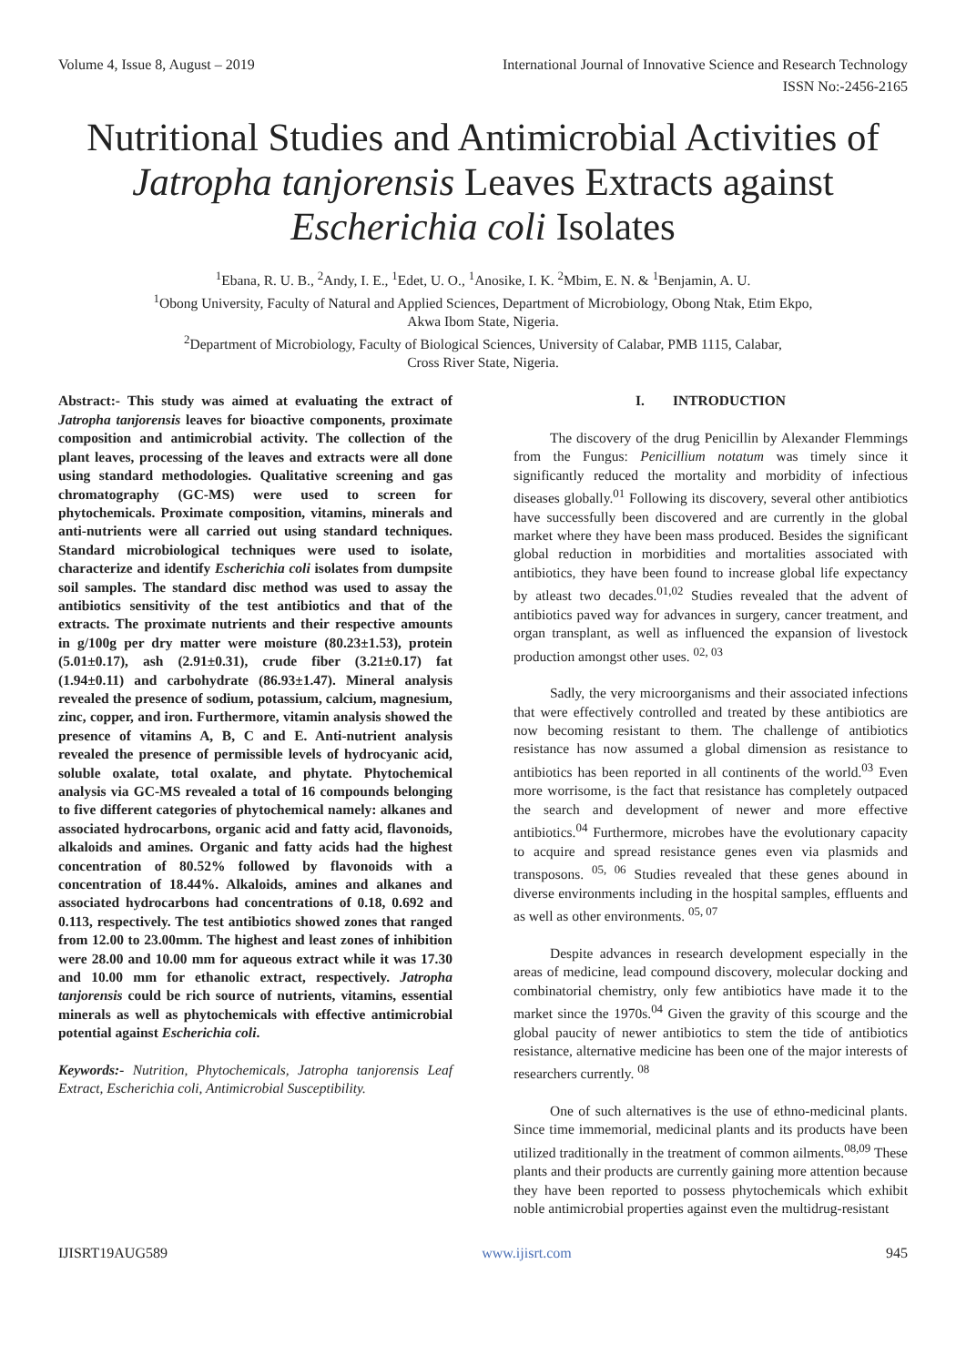Volume 4, Issue 8, August – 2019 International Journal of Innovative Science and Research Technology
ISSN No:-2456-2165
Nutritional Studies and Antimicrobial Activities of Jatropha tanjorensis Leaves Extracts against Escherichia coli Isolates
<sup>1</sup> Ebana, R. U. B., <sup>2</sup>Andy, I. E., <sup>1</sup>Edet, U. O., <sup>1</sup>Anosike, I. K. <sup>2</sup>Mbim, E. N. & <sup>1</sup>Benjamin, A. U.
<sup>1</sup> Obong University, Faculty of Natural and Applied Sciences, Department of Microbiology, Obong Ntak, Etim Ekpo,
Akwa Ibom State, Nigeria.
<sup>2</sup> Department of Microbiology, Faculty of Biological Sciences, University of Calabar, PMB 1115, Calabar,
Cross River State, Nigeria.
Abstract:- This study was aimed at evaluating the extract of Jatropha tanjorensis leaves for bioactive components, proximate composition and antimicrobial activity. The collection of the plant leaves, processing of the leaves and extracts were all done using standard methodologies. Qualitative screening and gas chromatography (GC-MS) were used to screen for phytochemicals. Proximate composition, vitamins, minerals and anti-nutrients were all carried out using standard techniques. Standard microbiological techniques were used to isolate, characterize and identify Escherichia coli isolates from dumpsite soil samples. The standard disc method was used to assay the antibiotics sensitivity of the test antibiotics and that of the extracts. The proximate nutrients and their respective amounts in g/100g per dry matter were moisture (80.23±1.53), protein (5.01±0.17), ash (2.91±0.31), crude fiber (3.21±0.17) fat (1.94±0.11) and carbohydrate (86.93±1.47). Mineral analysis revealed the presence of sodium, potassium, calcium, magnesium, zinc, copper, and iron. Furthermore, vitamin analysis showed the presence of vitamins A, B, C and E. Anti-nutrient analysis revealed the presence of permissible levels of hydrocyanic acid, soluble oxalate, total oxalate, and phytate. Phytochemical analysis via GC-MS revealed a total of 16 compounds belonging to five different categories of phytochemical namely: alkanes and associated hydrocarbons, organic acid and fatty acid, flavonoids, alkaloids and amines. Organic and fatty acids had the highest concentration of 80.52% followed by flavonoids with a concentration of 18.44%. Alkaloids, amines and alkanes and associated hydrocarbons had concentrations of 0.18, 0.692 and 0.113, respectively. The test antibiotics showed zones that ranged from 12.00 to 23.00mm. The highest and least zones of inhibition were 28.00 and 10.00 mm for aqueous extract while it was 17.30 and 10.00 mm for ethanolic extract, respectively. Jatropha tanjorensis could be rich source of nutrients, vitamins, essential minerals as well as phytochemicals with effective antimicrobial potential against Escherichia coli.
Keywords:- Nutrition, Phytochemicals, Jatropha tanjorensis Leaf Extract, Escherichia coli, Antimicrobial Susceptibility.
I. INTRODUCTION
The discovery of the drug Penicillin by Alexander Flemmings from the Fungus: Penicillium notatum was timely since it significantly reduced the mortality and morbidity of infectious diseases globally.<sup>01</sup> Following its discovery, several other antibiotics have successfully been discovered and are currently in the global market where they have been mass produced. Besides the significant global reduction in morbidities and mortalities associated with antibiotics, they have been found to increase global life expectancy by atleast two decades.<sup>01,02</sup> Studies revealed that the advent of antibiotics paved way for advances in surgery, cancer treatment, and organ transplant, as well as influenced the expansion of livestock production amongst other uses. <sup>02, 03</sup>
Sadly, the very microorganisms and their associated infections that were effectively controlled and treated by these antibiotics are now becoming resistant to them. The challenge of antibiotics resistance has now assumed a global dimension as resistance to antibiotics has been reported in all continents of the world.<sup>03</sup> Even more worrisome, is the fact that resistance has completely outpaced the search and development of newer and more effective antibiotics.<sup>04</sup> Furthermore, microbes have the evolutionary capacity to acquire and spread resistance genes even via plasmids and transposons. <sup>05, 06</sup> Studies revealed that these genes abound in diverse environments including in the hospital samples, effluents and as well as other environments. <sup>05, 07</sup>
Despite advances in research development especially in the areas of medicine, lead compound discovery, molecular docking and combinatorial chemistry, only few antibiotics have made it to the market since the 1970s.<sup>04</sup> Given the gravity of this scourge and the global paucity of newer antibiotics to stem the tide of antibiotics resistance, alternative medicine has been one of the major interests of researchers currently. <sup>08</sup>
One of such alternatives is the use of ethno-medicinal plants. Since time immemorial, medicinal plants and its products have been utilized traditionally in the treatment of common ailments.<sup>08,09</sup> These plants and their products are currently gaining more attention because they have been reported to possess phytochemicals which exhibit noble antimicrobial properties against even the multidrug-resistant
IJISRT19AUG589 www.ijisrt.com 945